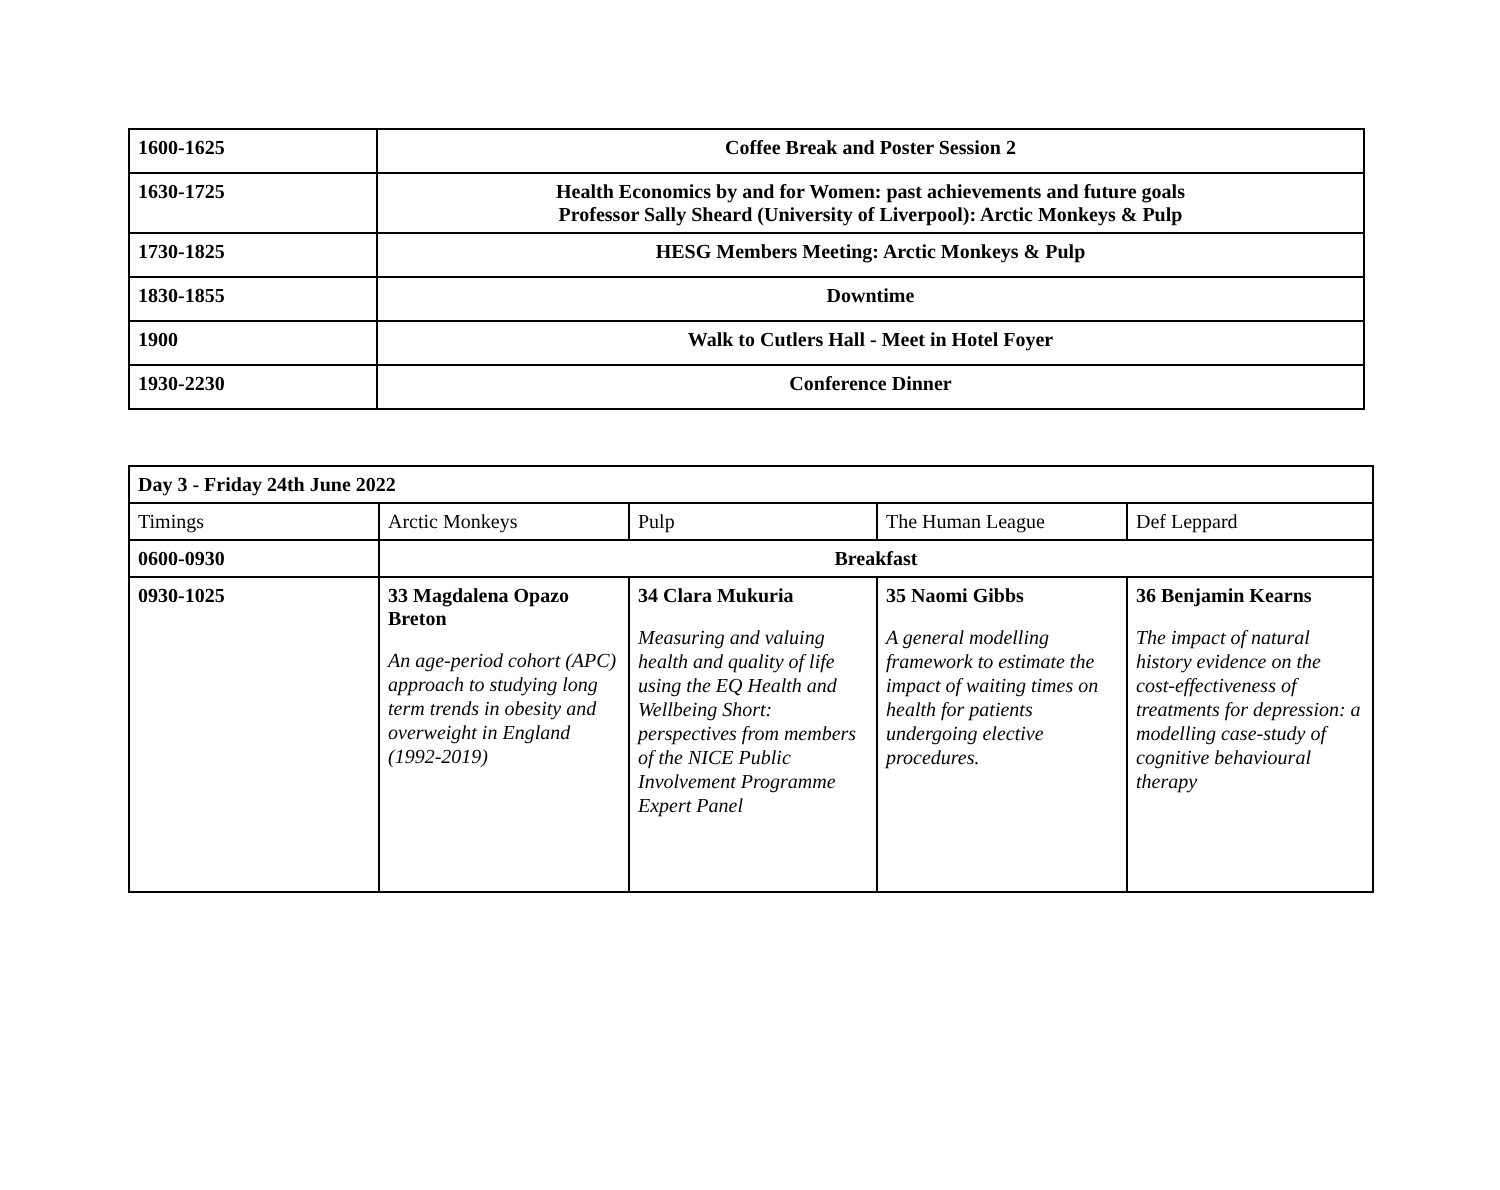| 1600-1625 | Coffee Break and Poster Session 2 |
| 1630-1725 | Health Economics by and for Women: past achievements and future goals Professor Sally Sheard (University of Liverpool): Arctic Monkeys & Pulp |
| 1730-1825 | HESG Members Meeting: Arctic Monkeys & Pulp |
| 1830-1855 | Downtime |
| 1900 | Walk to Cutlers Hall - Meet in Hotel Foyer |
| 1930-2230 | Conference Dinner |
| Day 3 - Friday 24th June 2022 | | | | |
| Timings | Arctic Monkeys | Pulp | The Human League | Def Leppard |
| 0600-0930 | Breakfast | | | |
| 0930-1025 | 33 Magdalena Opazo Breton An age-period cohort (APC) approach to studying long term trends in obesity and overweight in England (1992-2019) | 34 Clara Mukuria Measuring and valuing health and quality of life using the EQ Health and Wellbeing Short: perspectives from members of the NICE Public Involvement Programme Expert Panel | 35 Naomi Gibbs A general modelling framework to estimate the impact of waiting times on health for patients undergoing elective procedures. | 36 Benjamin Kearns The impact of natural history evidence on the cost-effectiveness of treatments for depression: a modelling case-study of cognitive behavioural therapy |